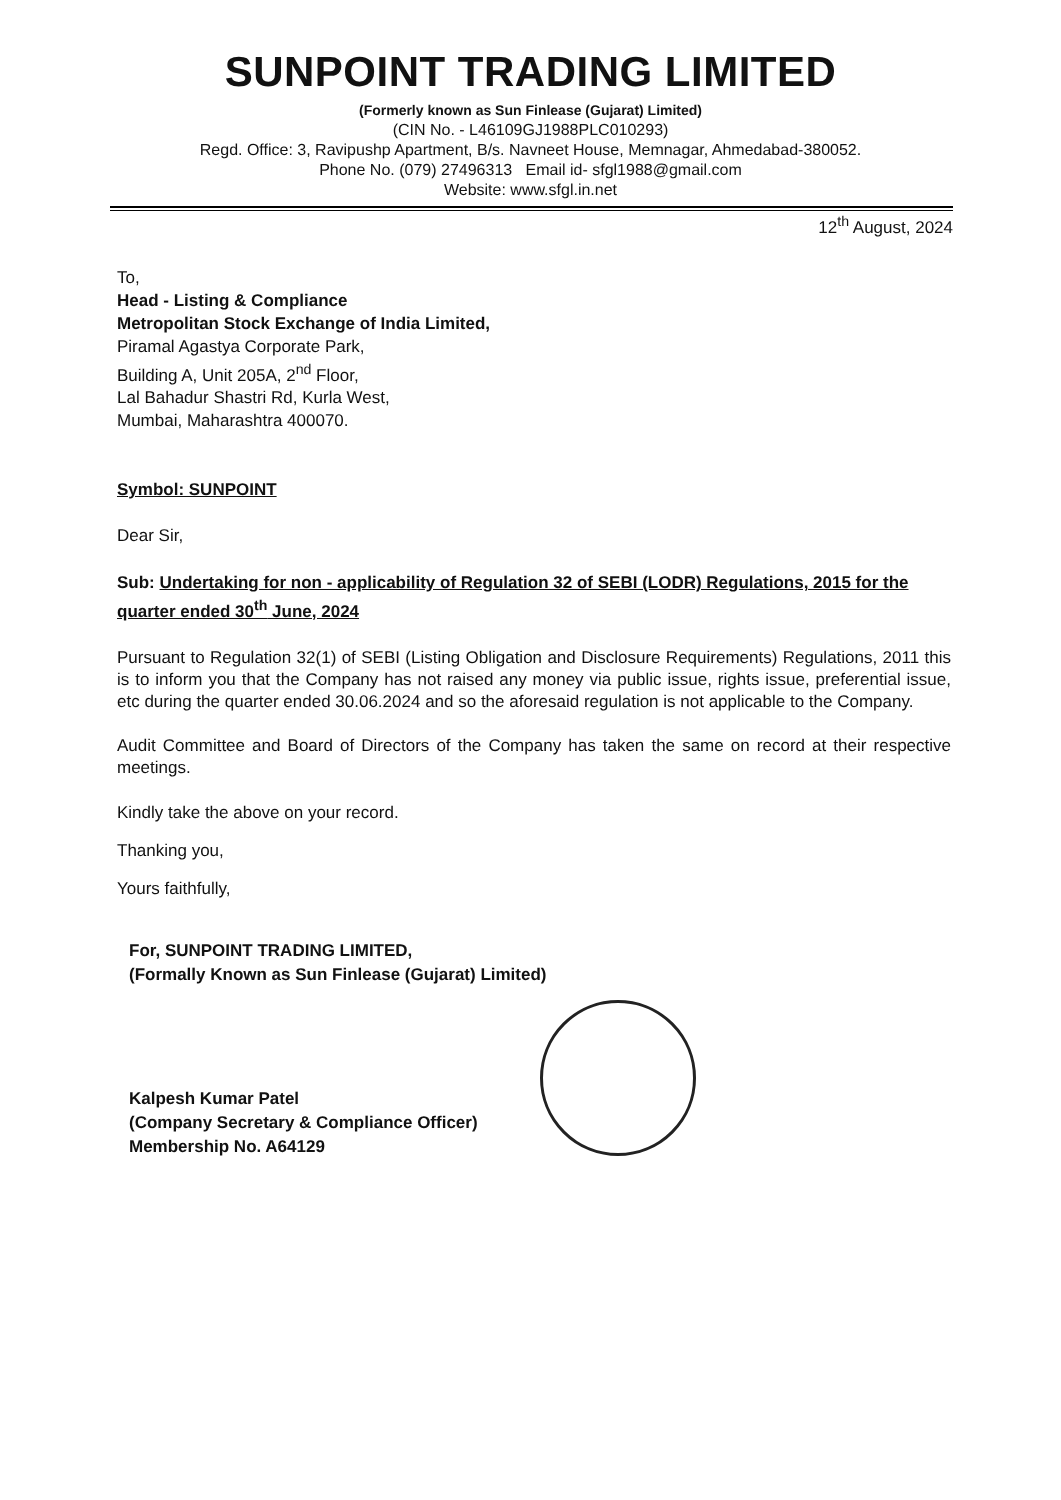SUNPOINT TRADING LIMITED
(Formerly known as Sun Finlease (Gujarat) Limited)
(CIN No. - L46109GJ1988PLC010293)
Regd. Office: 3, Ravipushp Apartment, B/s. Navneet House, Memnagar, Ahmedabad-380052.
Phone No. (079) 27496313 Email id- sfgl1988@gmail.com
Website: www.sfgl.in.net
12<sup>th</sup> August, 2024
To,
Head - Listing & Compliance
Metropolitan Stock Exchange of India Limited,
Piramal Agastya Corporate Park,
Building A, Unit 205A, 2<sup>nd</sup> Floor,
Lal Bahadur Shastri Rd, Kurla West,
Mumbai, Maharashtra 400070.
Symbol: SUNPOINT
Dear Sir,
Sub: Undertaking for non - applicability of Regulation 32 of SEBI (LODR) Regulations, 2015 for the quarter ended 30<sup>th</sup> June, 2024
Pursuant to Regulation 32(1) of SEBI (Listing Obligation and Disclosure Requirements) Regulations, 2011 this is to inform you that the Company has not raised any money via public issue, rights issue, preferential issue, etc during the quarter ended 30.06.2024 and so the aforesaid regulation is not applicable to the Company.
Audit Committee and Board of Directors of the Company has taken the same on record at their respective meetings.
Kindly take the above on your record.
Thanking you,
Yours faithfully,
For, SUNPOINT TRADING LIMITED,
(Formally Known as Sun Finlease (Gujarat) Limited)
Kalpesh Kumar Patel
(Company Secretary & Compliance Officer)
Membership No. A64129